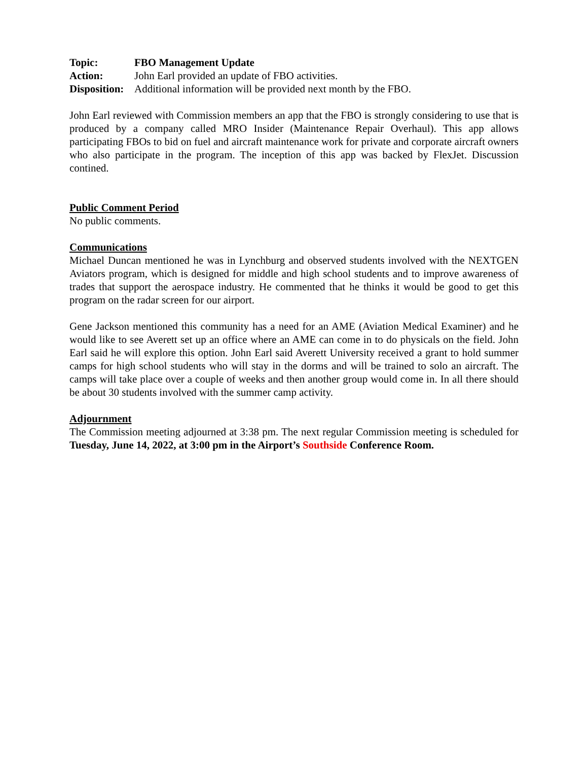Topic: FBO Management Update
Action: John Earl provided an update of FBO activities.
Disposition: Additional information will be provided next month by the FBO.
John Earl reviewed with Commission members an app that the FBO is strongly considering to use that is produced by a company called MRO Insider (Maintenance Repair Overhaul). This app allows participating FBOs to bid on fuel and aircraft maintenance work for private and corporate aircraft owners who also participate in the program. The inception of this app was backed by FlexJet. Discussion contined.
Public Comment Period
No public comments.
Communications
Michael Duncan mentioned he was in Lynchburg and observed students involved with the NEXTGEN Aviators program, which is designed for middle and high school students and to improve awareness of trades that support the aerospace industry. He commented that he thinks it would be good to get this program on the radar screen for our airport.
Gene Jackson mentioned this community has a need for an AME (Aviation Medical Examiner) and he would like to see Averett set up an office where an AME can come in to do physicals on the field. John Earl said he will explore this option. John Earl said Averett University received a grant to hold summer camps for high school students who will stay in the dorms and will be trained to solo an aircraft. The camps will take place over a couple of weeks and then another group would come in. In all there should be about 30 students involved with the summer camp activity.
Adjournment
The Commission meeting adjourned at 3:38 pm. The next regular Commission meeting is scheduled for Tuesday, June 14, 2022, at 3:00 pm in the Airport’s Southside Conference Room.